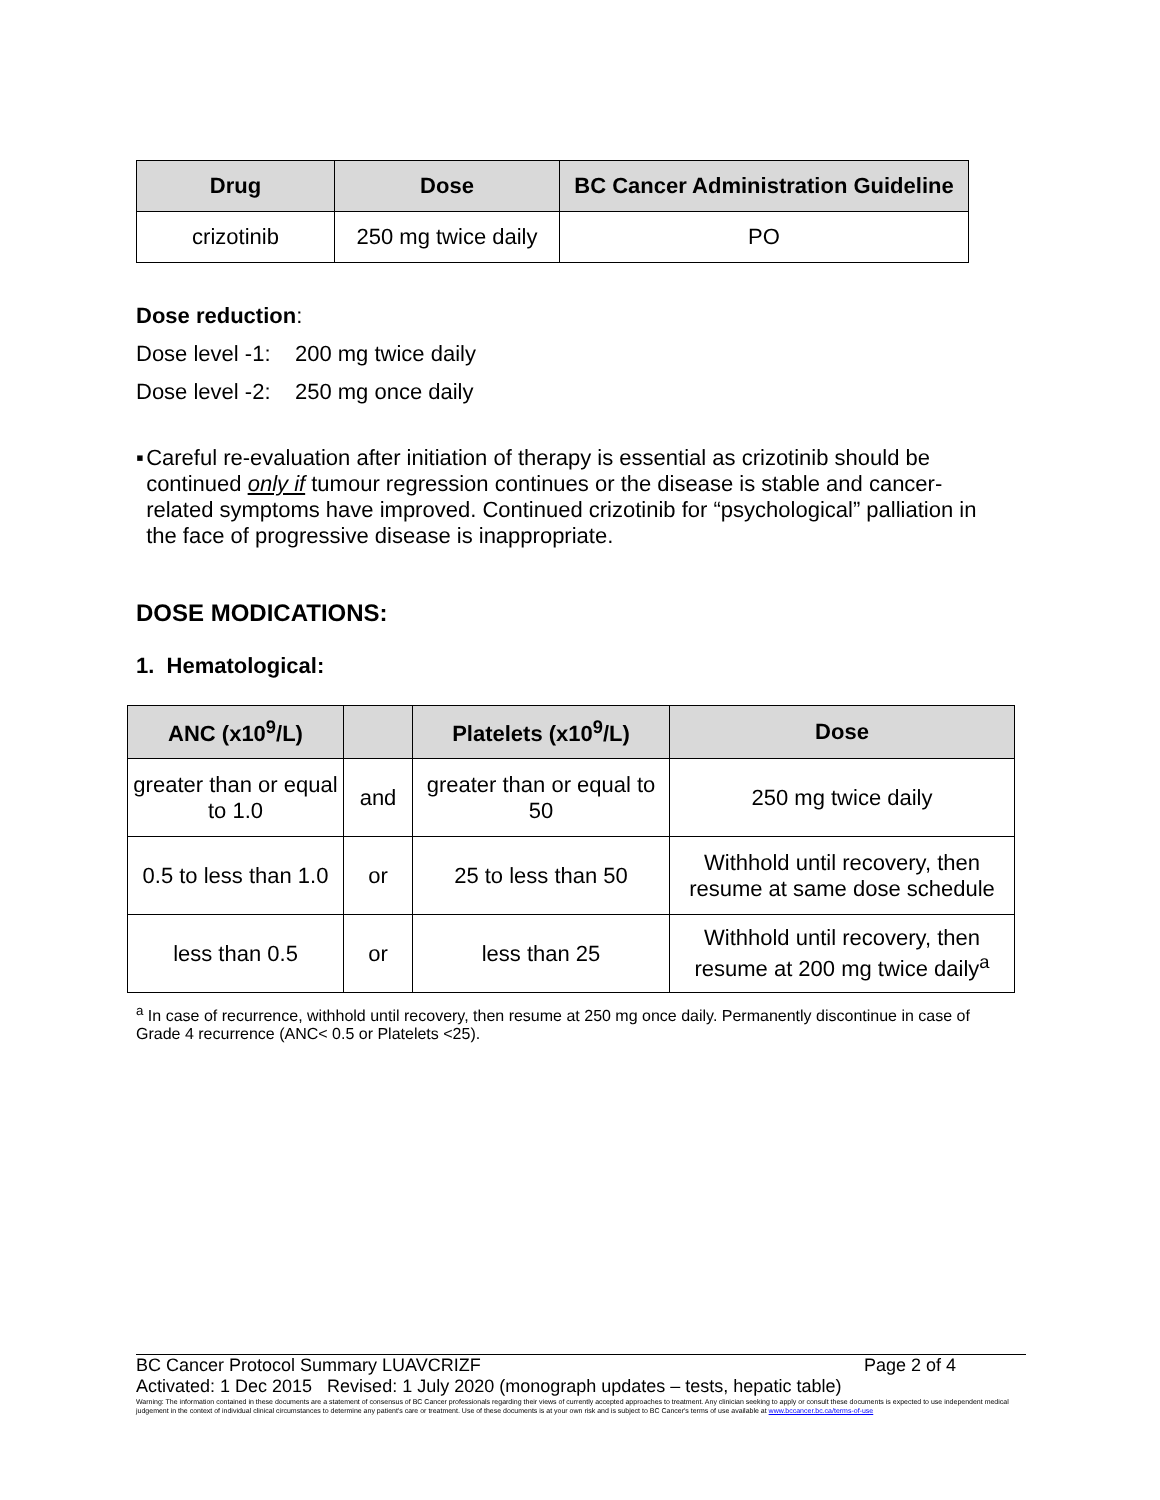| Drug | Dose | BC Cancer Administration Guideline |
| --- | --- | --- |
| crizotinib | 250 mg twice daily | PO |
Dose reduction:
Dose level -1: 200 mg twice daily
Dose level -2: 250 mg once daily
▪ Careful re-evaluation after initiation of therapy is essential as crizotinib should be continued only if tumour regression continues or the disease is stable and cancer-related symptoms have improved. Continued crizotinib for “psychological” palliation in the face of progressive disease is inappropriate.
DOSE MODICATIONS:
1. Hematological:
| ANC (x10<sup>9</sup>/L) | | Platelets (x10<sup>9</sup>/L) | Dose |
| --- | --- | --- | --- |
| greater than or equal to 1.0 | and | greater than or equal to 50 | 250 mg twice daily |
| 0.5 to less than 1.0 | or | 25 to less than 50 | Withhold until recovery, then resume at same dose schedule |
| less than 0.5 | or | less than 25 | Withhold until recovery, then resume at 200 mg twice daily<sup>a</sup> |
<sup>a</sup> In case of recurrence, withhold until recovery, then resume at 250 mg once daily. Permanently discontinue in case of Grade 4 recurrence (ANC< 0.5 or Platelets <25).
BC Cancer Protocol Summary LUAVCRIZF Page 2 of 4
Activated: 1 Dec 2015 Revised: 1 July 2020 (monograph updates – tests, hepatic table)
Warning: The information contained in these documents are a statement of consensus of BC Cancer professionals regarding their views of currently accepted approaches to treatment. Any clinician seeking to apply or consult these documents is expected to use independent medical judgement in the context of individual clinical circumstances to determine any patient's care or treatment. Use of these documents is at your own risk and is subject to BC Cancer's terms of use available at www.bccancer.bc.ca/terms-of-use